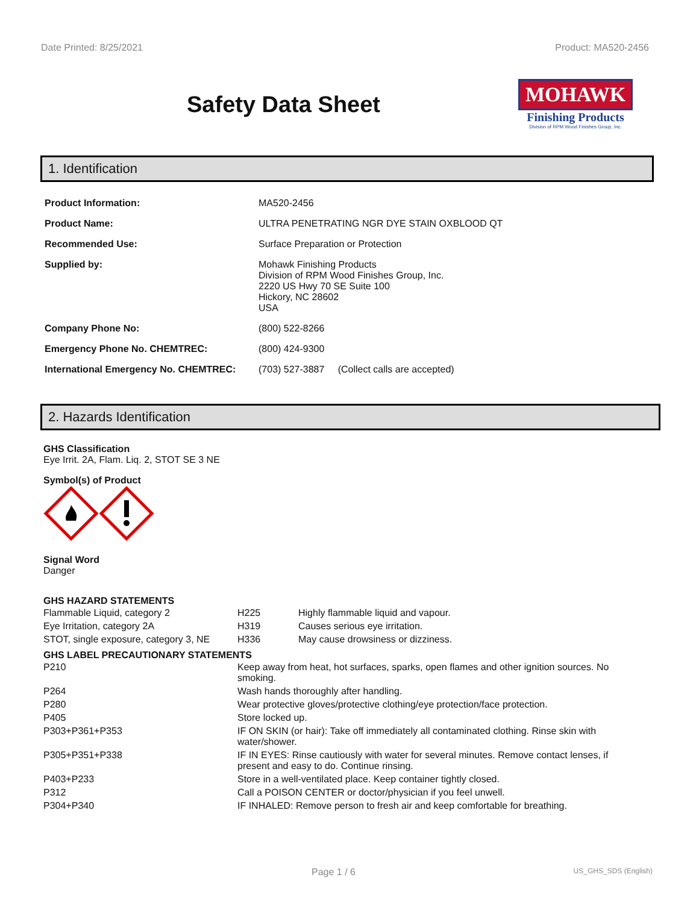Date Printed: 8/25/2021 Product: MA520-2456
Safety Data Sheet
MOHAWK
Finishing Products
Division of RPM Wood Finishes Group, Inc.
1. Identification
| Product Information: | MA520-2456 |
| Product Name: | ULTRA PENETRATING NGR DYE STAIN OXBLOOD QT |
| Recommended Use: | Surface Preparation or Protection |
| Supplied by: | Mohawk Finishing Products Division of RPM Wood Finishes Group, Inc. 2220 US Hwy 70 SE Suite 100 Hickory, NC 28602 USA |
| Company Phone No: | (800) 522-8266 |
| Emergency Phone No. CHEMTREC: | (800) 424-9300 |
| International Emergency No. CHEMTREC: | (703) 527-3887 (Collect calls are accepted) |
2. Hazards Identification
GHS Classification
Eye Irrit. 2A, Flam. Liq. 2, STOT SE 3 NE
Symbol(s) of Product
Signal Word
Danger
GHS HAZARD STATEMENTS
| Flammable Liquid, category 2 | H225 | Highly flammable liquid and vapour. |
| Eye Irritation, category 2A | H319 | Causes serious eye irritation. |
| STOT, single exposure, category 3, NE | H336 | May cause drowsiness or dizziness. |
GHS LABEL PRECAUTIONARY STATEMENTS
| P210 | Keep away from heat, hot surfaces, sparks, open flames and other ignition sources. No smoking. |
| P264 | Wash hands thoroughly after handling. |
| P280 | Wear protective gloves/protective clothing/eye protection/face protection. |
| P405 | Store locked up. |
| P303+P361+P353 | IF ON SKIN (or hair): Take off immediately all contaminated clothing. Rinse skin with water/shower. |
| P305+P351+P338 | IF IN EYES: Rinse cautiously with water for several minutes. Remove contact lenses, if present and easy to do. Continue rinsing. |
| P403+P233 | Store in a well-ventilated place. Keep container tightly closed. |
| P312 | Call a POISON CENTER or doctor/physician if you feel unwell. |
| P304+P340 | IF INHALED: Remove person to fresh air and keep comfortable for breathing. |
Page 1 / 6 US_GHS_SDS (English)